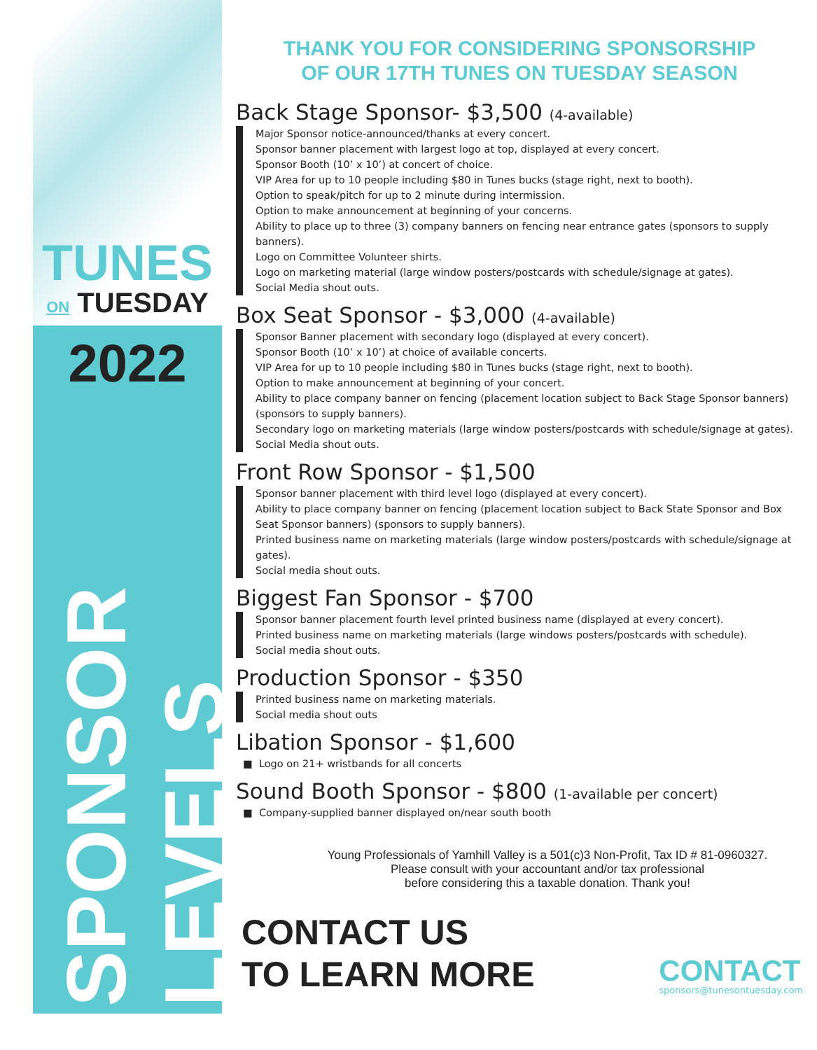TUNES
ON TUESDAY
2022
SPONSOR LEVELS
THANK YOU FOR CONSIDERING SPONSORSHIP
OF OUR 17TH TUNES ON TUESDAY SEASON
Back Stage Sponsor- $3,500 (4-available)
Major Sponsor notice-announced/thanks at every concert.
Sponsor banner placement with largest logo at top, displayed at every concert.
Sponsor Booth (10’ x 10’) at concert of choice.
VIP Area for up to 10 people including $80 in Tunes bucks (stage right, next to booth).
Option to speak/pitch for up to 2 minute during intermission.
Option to make announcement at beginning of your concerns.
Ability to place up to three (3) company banners on fencing near entrance gates (sponsors to supply banners).
Logo on Committee Volunteer shirts.
Logo on marketing material (large window posters/postcards with schedule/signage at gates).
Social Media shout outs.
Box Seat Sponsor - $3,000 (4-available)
Sponsor Banner placement with secondary logo (displayed at every concert).
Sponsor Booth (10’ x 10’) at choice of available concerts.
VIP Area for up to 10 people including $80 in Tunes bucks (stage right, next to booth).
Option to make announcement at beginning of your concert.
Ability to place company banner on fencing (placement location subject to Back Stage Sponsor banners) (sponsors to supply banners).
Secondary logo on marketing materials (large window posters/postcards with schedule/signage at gates).
Social Media shout outs.
Front Row Sponsor - $1,500
Sponsor banner placement with third level logo (displayed at every concert).
Ability to place company banner on fencing (placement location subject to Back State Sponsor and Box Seat Sponsor banners) (sponsors to supply banners).
Printed business name on marketing materials (large window posters/postcards with schedule/signage at gates).
Social media shout outs.
Biggest Fan Sponsor - $700
Sponsor banner placement fourth level printed business name (displayed at every concert).
Printed business name on marketing materials (large windows posters/postcards with schedule).
Social media shout outs.
Production Sponsor - $350
Printed business name on marketing materials.
Social media shout outs
Libation Sponsor - $1,600
■ Logo on 21+ wristbands for all concerts
Sound Booth Sponsor - $800 (1-available per concert)
■ Company-supplied banner displayed on/near south booth
Young Professionals of Yamhill Valley is a 501(c)3 Non-Profit, Tax ID # 81-0960327.
Please consult with your accountant and/or tax professional
before considering this a taxable donation. Thank you!
CONTACT US
TO LEARN MORE
CONTACT
sponsors@tunesontuesday.com